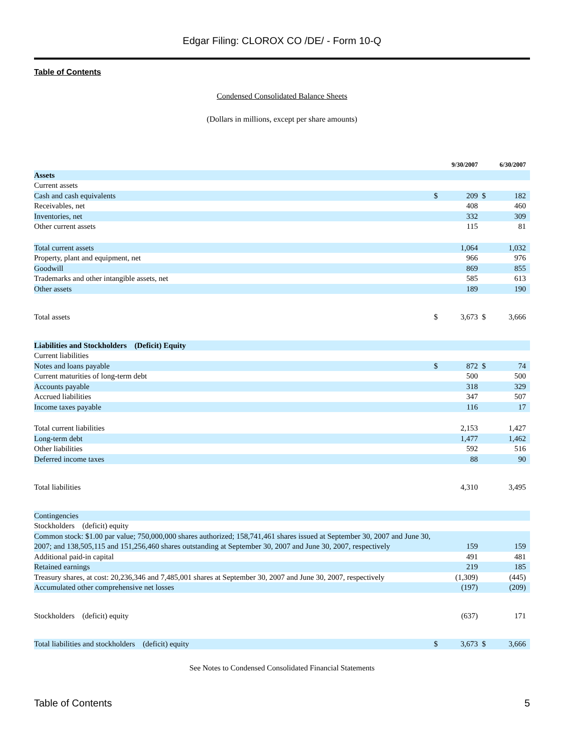Edgar Filing: CLOROX CO /DE/ - Form 10-Q
Table of Contents
Condensed Consolidated Balance Sheets
(Dollars in millions, except per share amounts)
| | 9/30/2007 | | 6/30/2007 | |
| Assets | | | | |
| Current assets | | | | |
| Cash and cash equivalents | $ | 209 | $ | 182 |
| Receivables, net | | 408 | | 460 |
| Inventories, net | | 332 | | 309 |
| Other current assets | | 115 | | 81 |
| Total current assets | | 1,064 | | 1,032 |
| Property, plant and equipment, net | | 966 | | 976 |
| Goodwill | | 869 | | 855 |
| Trademarks and other intangible assets, net | | 585 | | 613 |
| Other assets | | 189 | | 190 |
| Total assets | $ | 3,673 | $ | 3,666 |
| Liabilities and Stockholders (Deficit) Equity | | | | |
| Current liabilities | | | | |
| Notes and loans payable | $ | 872 | $ | 74 |
| Current maturities of long-term debt | | 500 | | 500 |
| Accounts payable | | 318 | | 329 |
| Accrued liabilities | | 347 | | 507 |
| Income taxes payable | | 116 | | 17 |
| Total current liabilities | | 2,153 | | 1,427 |
| Long-term debt | | 1,477 | | 1,462 |
| Other liabilities | | 592 | | 516 |
| Deferred income taxes | | 88 | | 90 |
| Total liabilities | | 4,310 | | 3,495 |
| Contingencies | | | | |
| Stockholders (deficit) equity | | | | |
| Common stock: $1.00 par value; 750,000,000 shares authorized; 158,741,461 shares issued at September 30, 2007 and June 30, 2007; and 138,505,115 and 151,256,460 shares outstanding at September 30, 2007 and June 30, 2007, respectively | | 159 | | 159 |
| Additional paid-in capital | | 491 | | 481 |
| Retained earnings | | 219 | | 185 |
| Treasury shares, at cost: 20,236,346 and 7,485,001 shares at September 30, 2007 and June 30, 2007, respectively | | (1,309) | | (445) |
| Accumulated other comprehensive net losses | | (197) | | (209) |
| Stockholders (deficit) equity | | (637) | | 171 |
| Total liabilities and stockholders (deficit) equity | $ | 3,673 | $ | 3,666 |
See Notes to Condensed Consolidated Financial Statements
Table of Contents 5